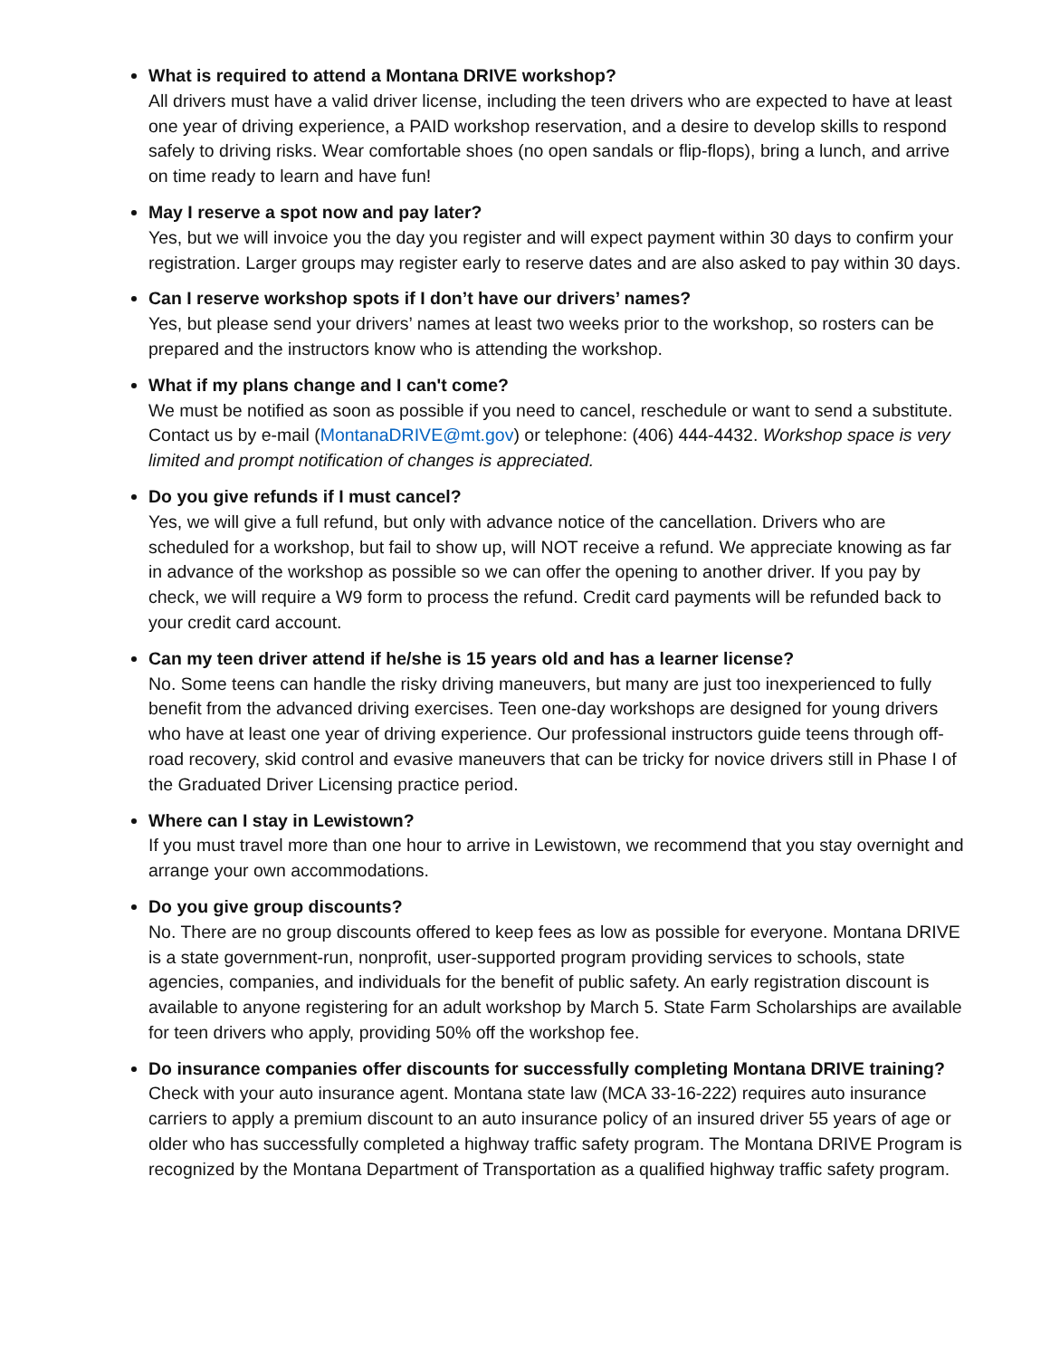What is required to attend a Montana DRIVE workshop?
All drivers must have a valid driver license, including the teen drivers who are expected to have at least one year of driving experience, a PAID workshop reservation, and a desire to develop skills to respond safely to driving risks. Wear comfortable shoes (no open sandals or flip-flops), bring a lunch, and arrive on time ready to learn and have fun!
May I reserve a spot now and pay later?
Yes, but we will invoice you the day you register and will expect payment within 30 days to confirm your registration. Larger groups may register early to reserve dates and are also asked to pay within 30 days.
Can I reserve workshop spots if I don’t have our drivers’ names?
Yes, but please send your drivers’ names at least two weeks prior to the workshop, so rosters can be prepared and the instructors know who is attending the workshop.
What if my plans change and I can't come?
We must be notified as soon as possible if you need to cancel, reschedule or want to send a substitute. Contact us by e-mail (MontanaDRIVE@mt.gov) or telephone: (406) 444-4432. Workshop space is very limited and prompt notification of changes is appreciated.
Do you give refunds if I must cancel?
Yes, we will give a full refund, but only with advance notice of the cancellation. Drivers who are scheduled for a workshop, but fail to show up, will NOT receive a refund. We appreciate knowing as far in advance of the workshop as possible so we can offer the opening to another driver. If you pay by check, we will require a W9 form to process the refund. Credit card payments will be refunded back to your credit card account.
Can my teen driver attend if he/she is 15 years old and has a learner license?
No. Some teens can handle the risky driving maneuvers, but many are just too inexperienced to fully benefit from the advanced driving exercises. Teen one-day workshops are designed for young drivers who have at least one year of driving experience. Our professional instructors guide teens through off-road recovery, skid control and evasive maneuvers that can be tricky for novice drivers still in Phase I of the Graduated Driver Licensing practice period.
Where can I stay in Lewistown?
If you must travel more than one hour to arrive in Lewistown, we recommend that you stay overnight and arrange your own accommodations.
Do you give group discounts?
No. There are no group discounts offered to keep fees as low as possible for everyone. Montana DRIVE is a state government-run, nonprofit, user-supported program providing services to schools, state agencies, companies, and individuals for the benefit of public safety. An early registration discount is available to anyone registering for an adult workshop by March 5. State Farm Scholarships are available for teen drivers who apply, providing 50% off the workshop fee.
Do insurance companies offer discounts for successfully completing Montana DRIVE training?
Check with your auto insurance agent. Montana state law (MCA 33-16-222) requires auto insurance carriers to apply a premium discount to an auto insurance policy of an insured driver 55 years of age or older who has successfully completed a highway traffic safety program. The Montana DRIVE Program is recognized by the Montana Department of Transportation as a qualified highway traffic safety program.